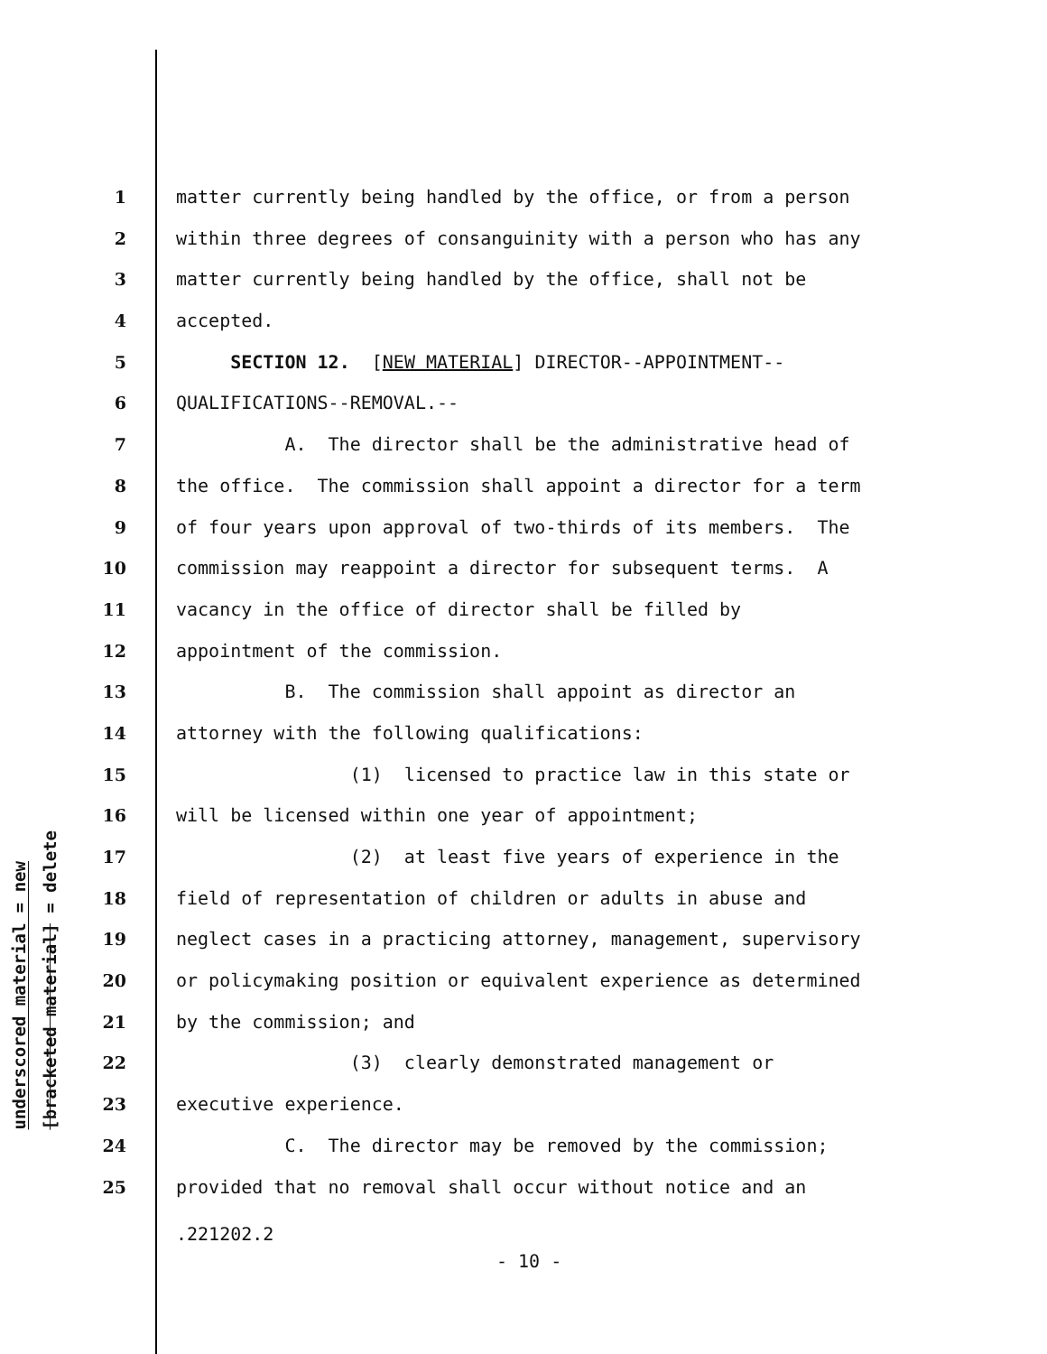underscored material = new
[bracketed material] = delete
1 matter currently being handled by the office, or from a person
2 within three degrees of consanguinity with a person who has any
3 matter currently being handled by the office, shall not be
4 accepted.
5 SECTION 12. [NEW MATERIAL] DIRECTOR--APPOINTMENT--
6 QUALIFICATIONS--REMOVAL.--
7 A. The director shall be the administrative head of
8 the office. The commission shall appoint a director for a term
9 of four years upon approval of two-thirds of its members. The
10 commission may reappoint a director for subsequent terms. A
11 vacancy in the office of director shall be filled by
12 appointment of the commission.
13 B. The commission shall appoint as director an
14 attorney with the following qualifications:
15 (1) licensed to practice law in this state or
16 will be licensed within one year of appointment;
17 (2) at least five years of experience in the
18 field of representation of children or adults in abuse and
19 neglect cases in a practicing attorney, management, supervisory
20 or policymaking position or equivalent experience as determined
21 by the commission; and
22 (3) clearly demonstrated management or
23 executive experience.
24 C. The director may be removed by the commission;
25 provided that no removal shall occur without notice and an
.221202.2
- 10 -